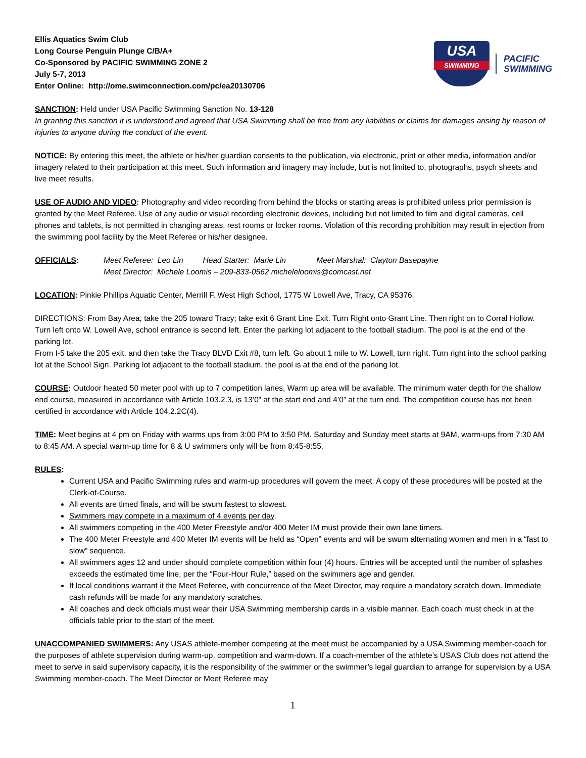Ellis Aquatics Swim Club
Long Course Penguin Plunge C/B/A+
Co-Sponsored by PACIFIC SWIMMING ZONE 2
July 5-7, 2013
Enter Online: http://ome.swimconnection.com/pc/ea20130706
USA
SWIMMING
PACIFIC
SWIMMING
SANCTION: Held under USA Pacific Swimming Sanction No. 13-128
In granting this sanction it is understood and agreed that USA Swimming shall be free from any liabilities or claims for damages arising by reason of injuries to anyone during the conduct of the event.
NOTICE: By entering this meet, the athlete or his/her guardian consents to the publication, via electronic, print or other media, information and/or imagery related to their participation at this meet. Such information and imagery may include, but is not limited to, photographs, psych sheets and live meet results.
USE OF AUDIO AND VIDEO: Photography and video recording from behind the blocks or starting areas is prohibited unless prior permission is granted by the Meet Referee. Use of any audio or visual recording electronic devices, including but not limited to film and digital cameras, cell phones and tablets, is not permitted in changing areas, rest rooms or locker rooms. Violation of this recording prohibition may result in ejection from the swimming pool facility by the Meet Referee or his/her designee.
OFFICIALS: Meet Referee: Leo Lin Head Starter: Marie Lin Meet Marshal: Clayton Basepayne
Meet Director: Michele Loomis – 209-833-0562 micheleloomis@comcast.net
LOCATION: Pinkie Phillips Aquatic Center, Merrill F. West High School, 1775 W Lowell Ave, Tracy, CA 95376.
DIRECTIONS: From Bay Area, take the 205 toward Tracy; take exit 6 Grant Line Exit. Turn Right onto Grant Line. Then right on to Corral Hollow. Turn left onto W. Lowell Ave, school entrance is second left. Enter the parking lot adjacent to the football stadium. The pool is at the end of the parking lot.
From I-5 take the 205 exit, and then take the Tracy BLVD Exit #8, turn left. Go about 1 mile to W. Lowell, turn right. Turn right into the school parking lot at the School Sign. Parking lot adjacent to the football stadium, the pool is at the end of the parking lot.
COURSE: Outdoor heated 50 meter pool with up to 7 competition lanes, Warm up area will be available. The minimum water depth for the shallow end course, measured in accordance with Article 103.2.3, is 13’0” at the start end and 4’0” at the turn end. The competition course has not been certified in accordance with Article 104.2.2C(4).
TIME: Meet begins at 4 pm on Friday with warms ups from 3:00 PM to 3:50 PM. Saturday and Sunday meet starts at 9AM, warm-ups from 7:30 AM to 8:45 AM. A special warm-up time for 8 & U swimmers only will be from 8:45-8:55.
RULES:
Current USA and Pacific Swimming rules and warm-up procedures will govern the meet. A copy of these procedures will be posted at the Clerk-of-Course.
All events are timed finals, and will be swum fastest to slowest.
Swimmers may compete in a maximum of 4 events per day.
All swimmers competing in the 400 Meter Freestyle and/or 400 Meter IM must provide their own lane timers.
The 400 Meter Freestyle and 400 Meter IM events will be held as “Open” events and will be swum alternating women and men in a “fast to slow” sequence.
All swimmers ages 12 and under should complete competition within four (4) hours. Entries will be accepted until the number of splashes exceeds the estimated time line, per the “Four-Hour Rule,” based on the swimmers age and gender.
If local conditions warrant it the Meet Referee, with concurrence of the Meet Director, may require a mandatory scratch down. Immediate cash refunds will be made for any mandatory scratches.
All coaches and deck officials must wear their USA Swimming membership cards in a visible manner. Each coach must check in at the officials table prior to the start of the meet.
UNACCOMPANIED SWIMMERS: Any USAS athlete-member competing at the meet must be accompanied by a USA Swimming member-coach for the purposes of athlete supervision during warm-up, competition and warm-down. If a coach-member of the athlete’s USAS Club does not attend the meet to serve in said supervisory capacity, it is the responsibility of the swimmer or the swimmer’s legal guardian to arrange for supervision by a USA Swimming member-coach. The Meet Director or Meet Referee may
1